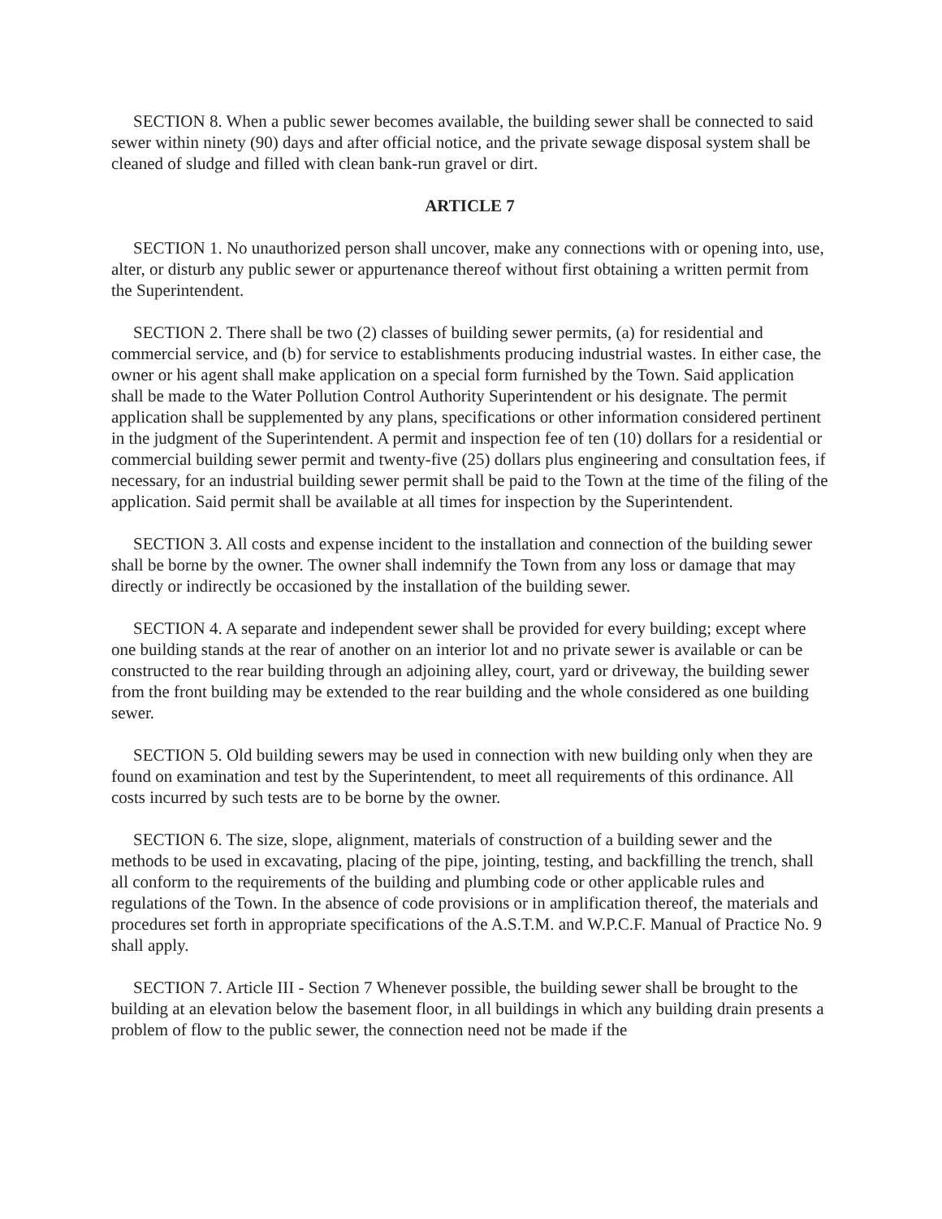SECTION 8. When a public sewer becomes available, the building sewer shall be connected to said sewer within ninety (90) days and after official notice, and the private sewage disposal system shall be cleaned of sludge and filled with clean bank-run gravel or dirt.
ARTICLE 7
SECTION 1. No unauthorized person shall uncover, make any connections with or opening into, use, alter, or disturb any public sewer or appurtenance thereof without first obtaining a written permit from the Superintendent.
SECTION 2. There shall be two (2) classes of building sewer permits, (a) for residential and commercial service, and (b) for service to establishments producing industrial wastes. In either case, the owner or his agent shall make application on a special form furnished by the Town. Said application shall be made to the Water Pollution Control Authority Superintendent or his designate. The permit application shall be supplemented by any plans, specifications or other information considered pertinent in the judgment of the Superintendent. A permit and inspection fee of ten (10) dollars for a residential or commercial building sewer permit and twenty-five (25) dollars plus engineering and consultation fees, if necessary, for an industrial building sewer permit shall be paid to the Town at the time of the filing of the application. Said permit shall be available at all times for inspection by the Superintendent.
SECTION 3. All costs and expense incident to the installation and connection of the building sewer shall be borne by the owner. The owner shall indemnify the Town from any loss or damage that may directly or indirectly be occasioned by the installation of the building sewer.
SECTION 4. A separate and independent sewer shall be provided for every building; except where one building stands at the rear of another on an interior lot and no private sewer is available or can be constructed to the rear building through an adjoining alley, court, yard or driveway, the building sewer from the front building may be extended to the rear building and the whole considered as one building sewer.
SECTION 5. Old building sewers may be used in connection with new building only when they are found on examination and test by the Superintendent, to meet all requirements of this ordinance. All costs incurred by such tests are to be borne by the owner.
SECTION 6. The size, slope, alignment, materials of construction of a building sewer and the methods to be used in excavating, placing of the pipe, jointing, testing, and backfilling the trench, shall all conform to the requirements of the building and plumbing code or other applicable rules and regulations of the Town. In the absence of code provisions or in amplification thereof, the materials and procedures set forth in appropriate specifications of the A.S.T.M. and W.P.C.F. Manual of Practice No. 9 shall apply.
SECTION 7. Article III - Section 7 Whenever possible, the building sewer shall be brought to the building at an elevation below the basement floor, in all buildings in which any building drain presents a problem of flow to the public sewer, the connection need not be made if the